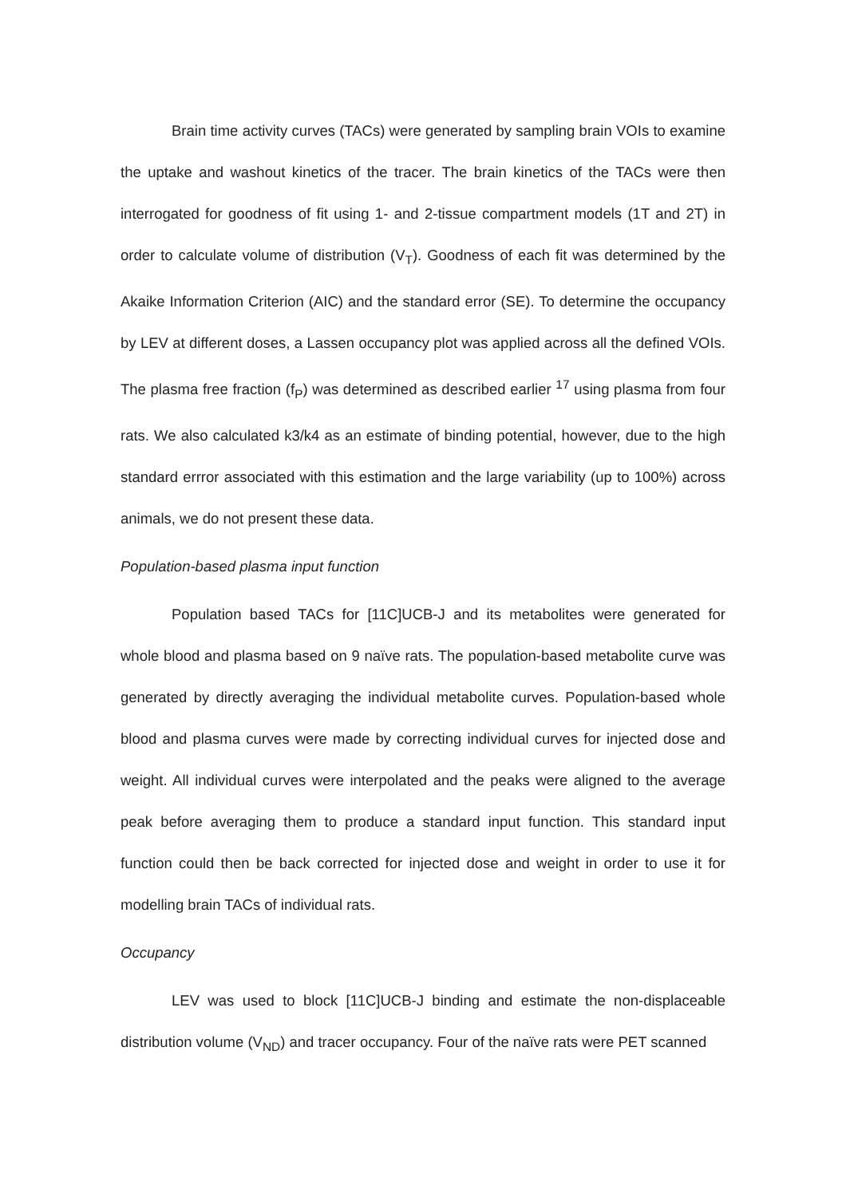Brain time activity curves (TACs) were generated by sampling brain VOIs to examine the uptake and washout kinetics of the tracer. The brain kinetics of the TACs were then interrogated for goodness of fit using 1- and 2-tissue compartment models (1T and 2T) in order to calculate volume of distribution (V<sub>T</sub>). Goodness of each fit was determined by the Akaike Information Criterion (AIC) and the standard error (SE). To determine the occupancy by LEV at different doses, a Lassen occupancy plot was applied across all the defined VOIs. The plasma free fraction (f<sub>P</sub>) was determined as described earlier <sup>17</sup> using plasma from four rats. We also calculated k3/k4 as an estimate of binding potential, however, due to the high standard errror associated with this estimation and the large variability (up to 100%) across animals, we do not present these data.
Population-based plasma input function
Population based TACs for [11C]UCB-J and its metabolites were generated for whole blood and plasma based on 9 naïve rats. The population-based metabolite curve was generated by directly averaging the individual metabolite curves. Population-based whole blood and plasma curves were made by correcting individual curves for injected dose and weight. All individual curves were interpolated and the peaks were aligned to the average peak before averaging them to produce a standard input function. This standard input function could then be back corrected for injected dose and weight in order to use it for modelling brain TACs of individual rats.
Occupancy
LEV was used to block [11C]UCB-J binding and estimate the non-displaceable distribution volume (V<sub>ND</sub>) and tracer occupancy. Four of the naïve rats were PET scanned